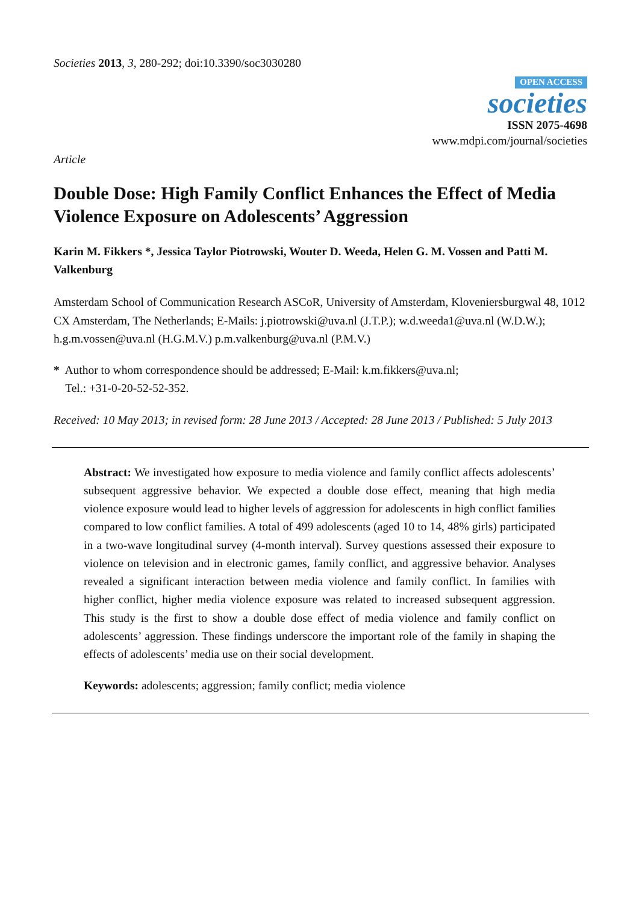Societies 2013, 3, 280-292; doi:10.3390/soc3030280
OPEN ACCESS
societies
ISSN 2075-4698
www.mdpi.com/journal/societies
Article
Double Dose: High Family Conflict Enhances the Effect of Media Violence Exposure on Adolescents’ Aggression
Karin M. Fikkers *, Jessica Taylor Piotrowski, Wouter D. Weeda, Helen G. M. Vossen and Patti M. Valkenburg
Amsterdam School of Communication Research ASCoR, University of Amsterdam, Kloveniersburgwal 48, 1012 CX Amsterdam, The Netherlands; E-Mails: j.piotrowski@uva.nl (J.T.P.); w.d.weeda1@uva.nl (W.D.W.); h.g.m.vossen@uva.nl (H.G.M.V.) p.m.valkenburg@uva.nl (P.M.V.)
* Author to whom correspondence should be addressed; E-Mail: k.m.fikkers@uva.nl;
Tel.: +31-0-20-52-52-352.
Received: 10 May 2013; in revised form: 28 June 2013 / Accepted: 28 June 2013 / Published: 5 July 2013
Abstract: We investigated how exposure to media violence and family conflict affects adolescents’ subsequent aggressive behavior. We expected a double dose effect, meaning that high media violence exposure would lead to higher levels of aggression for adolescents in high conflict families compared to low conflict families. A total of 499 adolescents (aged 10 to 14, 48% girls) participated in a two-wave longitudinal survey (4-month interval). Survey questions assessed their exposure to violence on television and in electronic games, family conflict, and aggressive behavior. Analyses revealed a significant interaction between media violence and family conflict. In families with higher conflict, higher media violence exposure was related to increased subsequent aggression. This study is the first to show a double dose effect of media violence and family conflict on adolescents’ aggression. These findings underscore the important role of the family in shaping the effects of adolescents’ media use on their social development.
Keywords: adolescents; aggression; family conflict; media violence